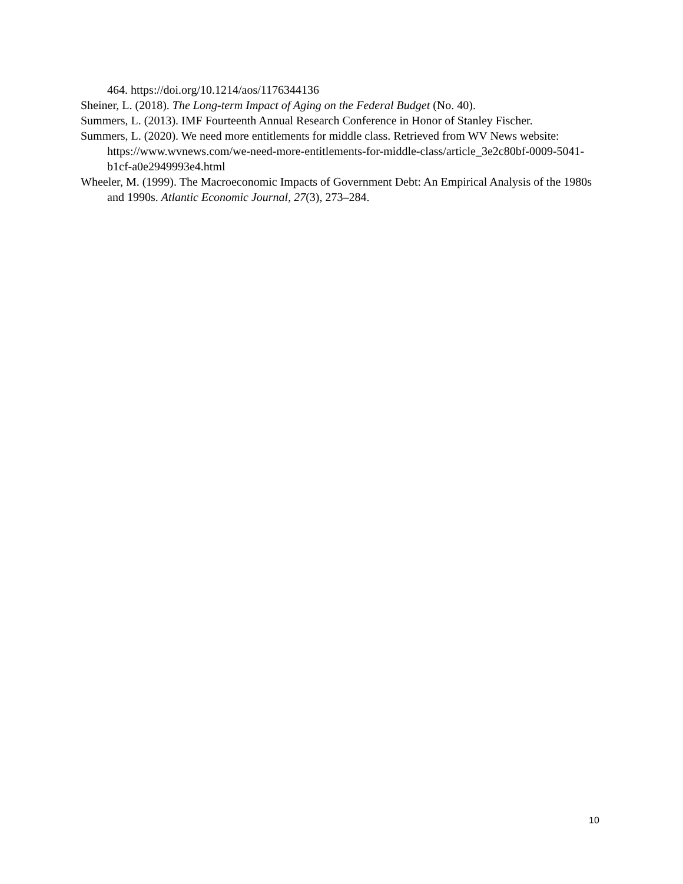464. https://doi.org/10.1214/aos/1176344136
Sheiner, L. (2018). The Long-term Impact of Aging on the Federal Budget (No. 40).
Summers, L. (2013). IMF Fourteenth Annual Research Conference in Honor of Stanley Fischer.
Summers, L. (2020). We need more entitlements for middle class. Retrieved from WV News website: https://www.wvnews.com/we-need-more-entitlements-for-middle-class/article_3e2c80bf-0009-5041-b1cf-a0e2949993e4.html
Wheeler, M. (1999). The Macroeconomic Impacts of Government Debt: An Empirical Analysis of the 1980s and 1990s. Atlantic Economic Journal, 27(3), 273–284.
10